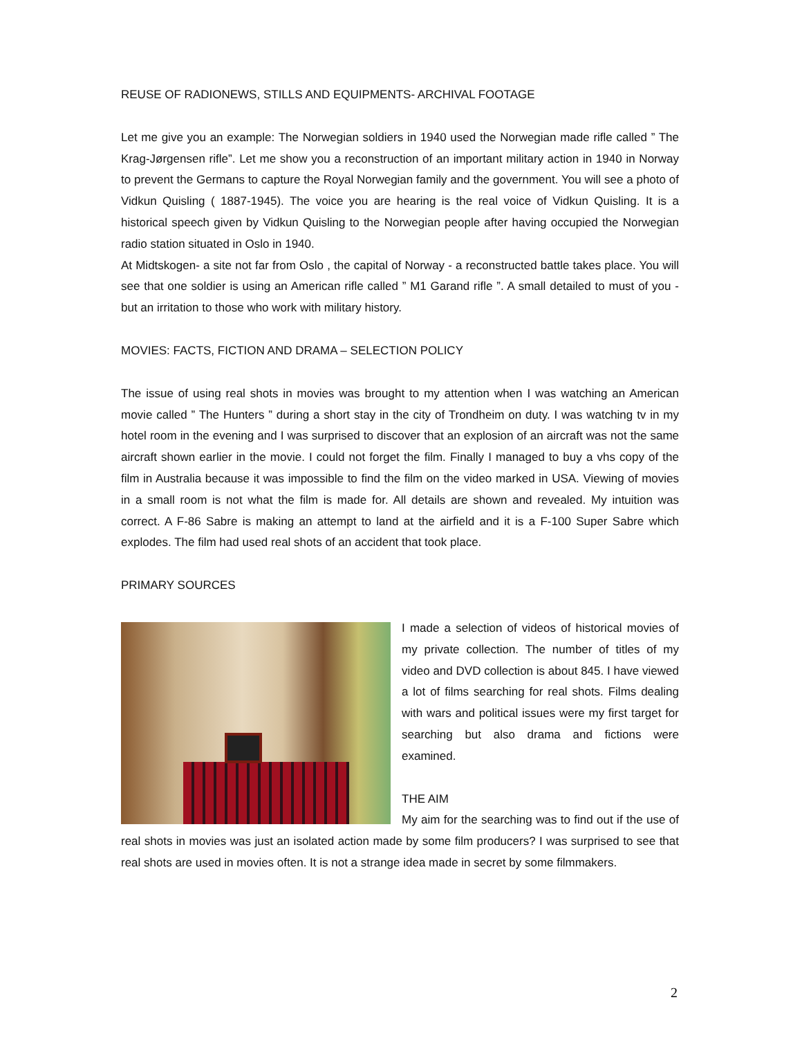REUSE OF RADIONEWS, STILLS AND EQUIPMENTS- ARCHIVAL FOOTAGE
Let me give you an example: The Norwegian soldiers in 1940 used the Norwegian made rifle called ” The Krag-Jørgensen rifle”. Let me show you a reconstruction of an important military action in 1940 in Norway to prevent the Germans to capture the Royal Norwegian family and the government. You will see a photo of Vidkun Quisling ( 1887-1945). The voice you are hearing is the real voice of Vidkun Quisling. It is a historical speech given by Vidkun Quisling to the Norwegian people after having occupied the Norwegian radio station situated in Oslo in 1940.
At Midtskogen- a site not far from Oslo , the capital of Norway - a reconstructed battle takes place. You will see that one soldier is using an American rifle called ” M1 Garand rifle ”. A small detailed to must of you - but an irritation to those who work with military history.
MOVIES: FACTS, FICTION AND DRAMA – SELECTION POLICY
The issue of using real shots in movies was brought to my attention when I was watching an American movie called ” The Hunters ” during a short stay in the city of Trondheim on duty. I was watching tv in my hotel room in the evening and I was surprised to discover that an explosion of an aircraft was not the same aircraft shown earlier in the movie. I could not forget the film. Finally I managed to buy a vhs copy of the film in Australia because it was impossible to find the film on the video marked in USA. Viewing of movies in a small room is not what the film is made for. All details are shown and revealed. My intuition was correct. A F-86 Sabre is making an attempt to land at the airfield and it is a F-100 Super Sabre which explodes. The film had used real shots of an accident that took place.
PRIMARY SOURCES
I made a selection of videos of historical movies of my private collection. The number of titles of my video and DVD collection is about 845. I have viewed a lot of films searching for real shots. Films dealing with wars and political issues were my first target for searching but also drama and fictions were examined.
THE AIM
My aim for the searching was to find out if the use of real shots in movies was just an isolated action made by some film producers? I was surprised to see that real shots are used in movies often. It is not a strange idea made in secret by some filmmakers.
2